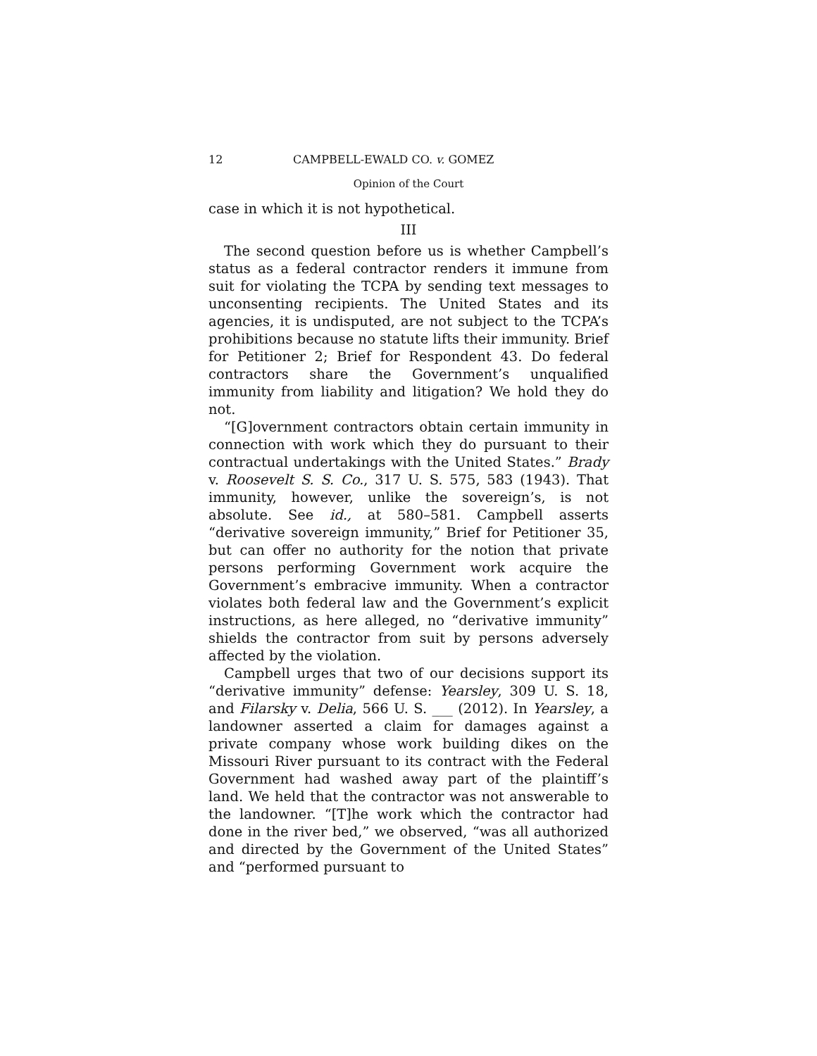12 CAMPBELL-EWALD CO. v. GOMEZ
Opinion of the Court
case in which it is not hypothetical.
III
The second question before us is whether Campbell’s status as a federal contractor renders it immune from suit for violating the TCPA by sending text messages to unconsenting recipients. The United States and its agencies, it is undisputed, are not subject to the TCPA’s prohibitions because no statute lifts their immunity. Brief for Petitioner 2; Brief for Respondent 43. Do federal contractors share the Government’s unqualified immunity from liability and litigation? We hold they do not.
“[G]overnment contractors obtain certain immunity in connection with work which they do pursuant to their contractual undertakings with the United States.” Brady v. Roosevelt S. S. Co., 317 U. S. 575, 583 (1943). That immunity, however, unlike the sovereign’s, is not absolute. See id., at 580–581. Campbell asserts “derivative sovereign immunity,” Brief for Petitioner 35, but can offer no authority for the notion that private persons performing Government work acquire the Government’s embracive immunity. When a contractor violates both federal law and the Government’s explicit instructions, as here alleged, no “derivative immunity” shields the contractor from suit by persons adversely affected by the violation.
Campbell urges that two of our decisions support its “derivative immunity” defense: Yearsley, 309 U. S. 18, and Filarsky v. Delia, 566 U. S. ___ (2012). In Yearsley, a landowner asserted a claim for damages against a private company whose work building dikes on the Missouri River pursuant to its contract with the Federal Government had washed away part of the plaintiff’s land. We held that the contractor was not answerable to the landowner. “[T]he work which the contractor had done in the river bed,” we observed, “was all authorized and directed by the Government of the United States” and “performed pursuant to